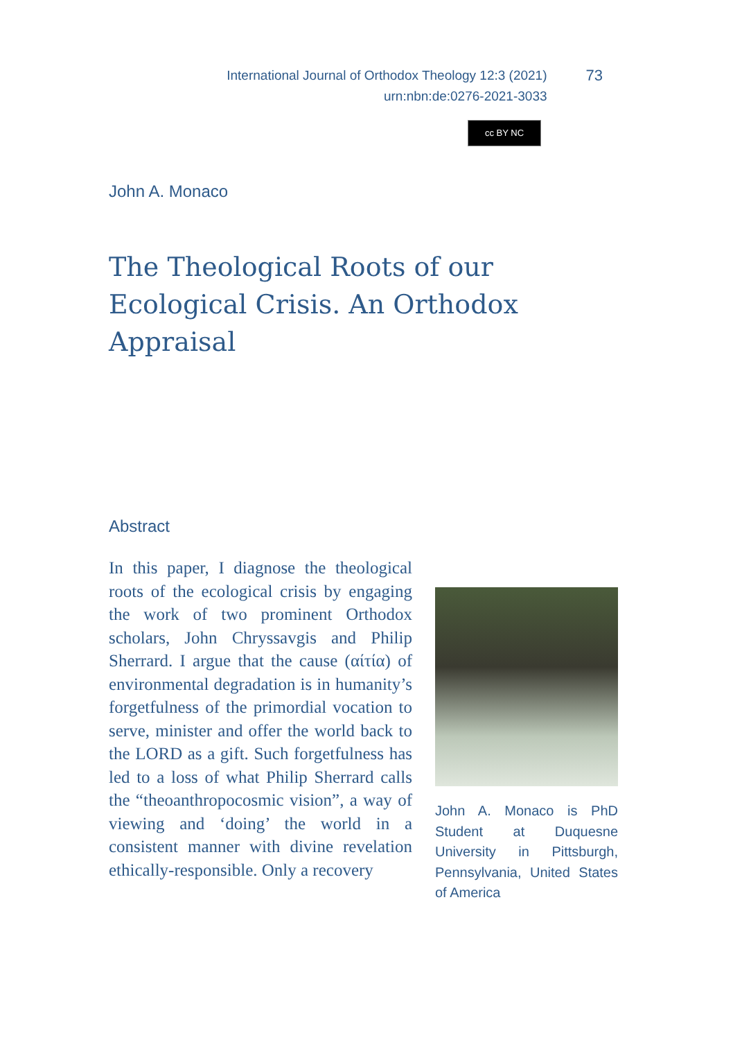International Journal of Orthodox Theology 12:3 (2021)
urn:nbn:de:0276-2021-3033
73
cc BY NC
John A. Monaco
The Theological Roots of our Ecological Crisis. An Orthodox Appraisal
Abstract
In this paper, I diagnose the theological roots of the ecological crisis by engaging the work of two prominent Orthodox scholars, John Chryssavgis and Philip Sherrard. I argue that the cause (αίτία) of environmental degradation is in humanity’s forgetfulness of the primordial vocation to serve, minister and offer the world back to the LORD as a gift. Such forgetfulness has led to a loss of what Philip Sherrard calls the “theoanthropocosmic vision”, a way of viewing and ‘doing’ the world in a consistent manner with divine revelation ethically-responsible. Only a recovery
John A. Monaco is PhD Student at Duquesne University in Pittsburgh, Pennsylvania, United States of America